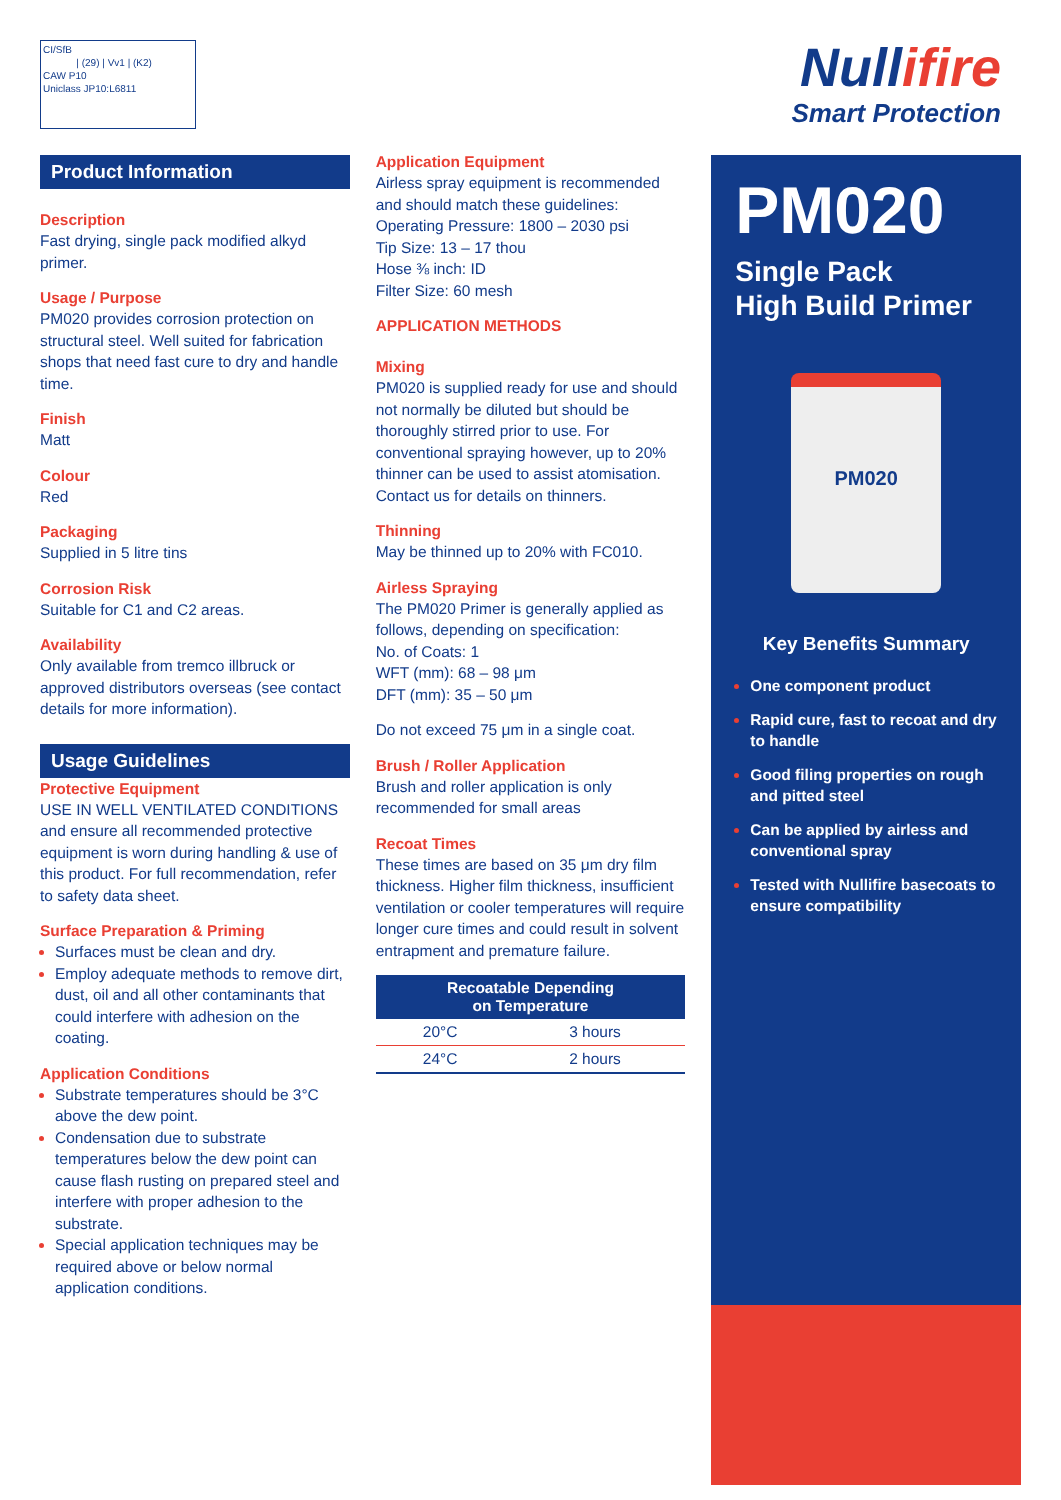CI/SfB
| (29) | Vv1 | (K2)
CAW P10
Uniclass JP10:L6811
Null ifire
Smart Protection
Product Information
Description
Fast drying, single pack modified alkyd primer.
Usage / Purpose
PM020 provides corrosion protection on structural steel. Well suited for fabrication shops that need fast cure to dry and handle time.
Finish
Matt
Colour
Red
Packaging
Supplied in 5 litre tins
Corrosion Risk
Suitable for C1 and C2 areas.
Availability
Only available from tremco illbruck or approved distributors overseas (see contact details for more information).
Usage Guidelines
Protective Equipment
USE IN WELL VENTILATED CONDITIONS and ensure all recommended protective equipment is worn during handling & use of this product. For full recommendation, refer to safety data sheet.
Surface Preparation & Priming
Surfaces must be clean and dry.
Employ adequate methods to remove dirt, dust, oil and all other contaminants that could interfere with adhesion on the coating.
Application Conditions
Substrate temperatures should be 3°C above the dew point.
Condensation due to substrate temperatures below the dew point can cause flash rusting on prepared steel and interfere with proper adhesion to the substrate.
Special application techniques may be required above or below normal application conditions.
Application Equipment
Airless spray equipment is recommended and should match these guidelines:
Operating Pressure: 1800 – 2030 psi
Tip Size: 13 – 17 thou
Hose ⅜ inch: ID
Filter Size: 60 mesh
APPLICATION METHODS
Mixing
PM020 is supplied ready for use and should not normally be diluted but should be thoroughly stirred prior to use. For conventional spraying however, up to 20% thinner can be used to assist atomisation. Contact us for details on thinners.
Thinning
May be thinned up to 20% with FC010.
Airless Spraying
The PM020 Primer is generally applied as follows, depending on specification:
No. of Coats: 1
WFT (mm): 68 – 98 μm
DFT (mm): 35 – 50 μm
Do not exceed 75 μm in a single coat.
Brush / Roller Application
Brush and roller application is only recommended for small areas
Recoat Times
These times are based on 35 μm dry film thickness. Higher film thickness, insufficient ventilation or cooler temperatures will require longer cure times and could result in solvent entrapment and premature failure.
| Recoatable Depending on Temperature | |
| --- | --- |
| 20°C | 3 hours |
| 24°C | 2 hours |
PM020
Single Pack
High Build Primer
PM020
Key Benefits Summary
One component product
Rapid cure, fast to recoat and dry to handle
Good filing properties on rough and pitted steel
Can be applied by airless and conventional spray
Tested with Nullifire basecoats to ensure compatibility